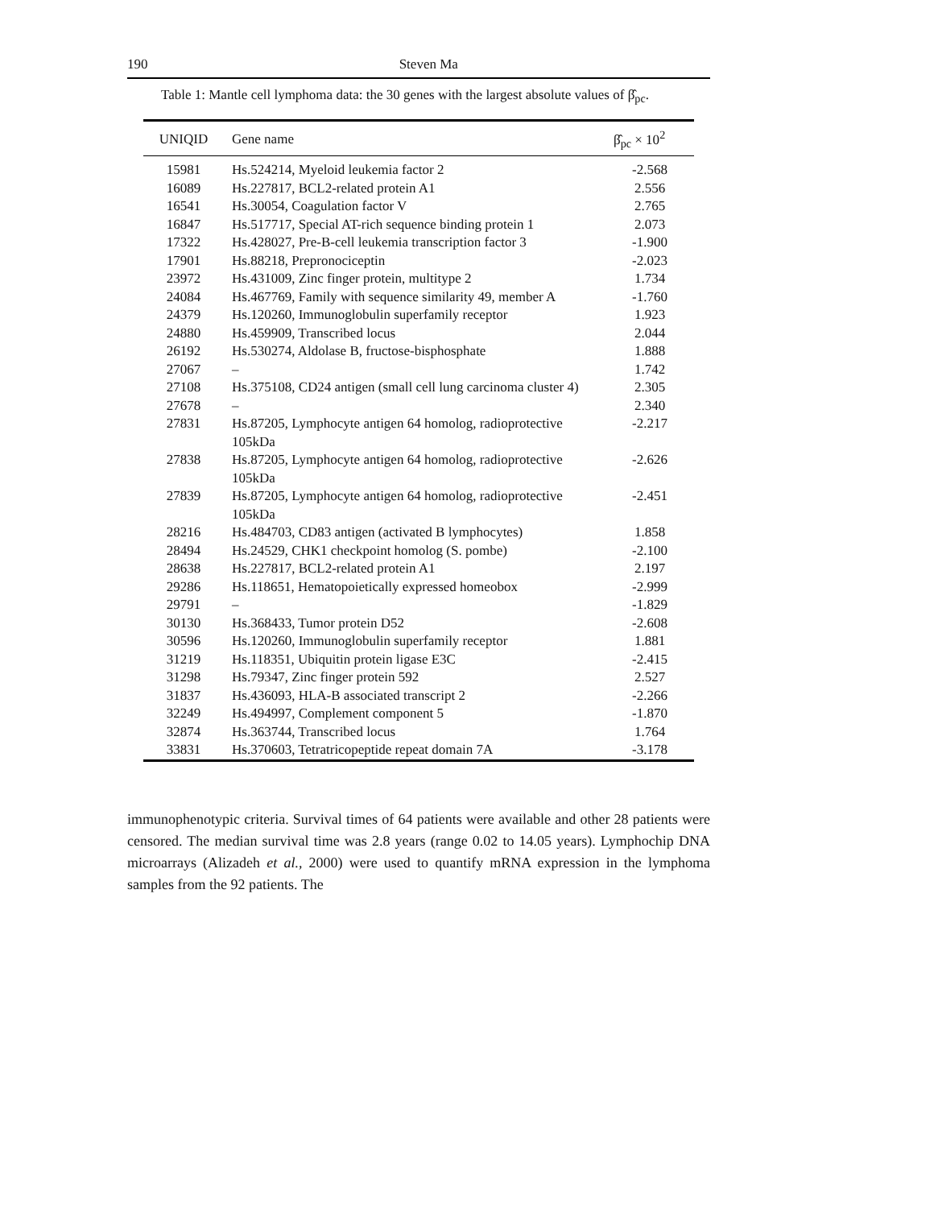190 Steven Ma
Table 1: Mantle cell lymphoma data: the 30 genes with the largest absolute values of β̂<sub>pc</sub>.
| UNIQID | Gene name | β̂<sub>pc</sub> × 10<sup>2</sup> |
| --- | --- | --- |
| 15981 | Hs.524214, Myeloid leukemia factor 2 | -2.568 |
| 16089 | Hs.227817, BCL2-related protein A1 | 2.556 |
| 16541 | Hs.30054, Coagulation factor V | 2.765 |
| 16847 | Hs.517717, Special AT-rich sequence binding protein 1 | 2.073 |
| 17322 | Hs.428027, Pre-B-cell leukemia transcription factor 3 | -1.900 |
| 17901 | Hs.88218, Prepronociceptin | -2.023 |
| 23972 | Hs.431009, Zinc finger protein, multitype 2 | 1.734 |
| 24084 | Hs.467769, Family with sequence similarity 49, member A | -1.760 |
| 24379 | Hs.120260, Immunoglobulin superfamily receptor | 1.923 |
| 24880 | Hs.459909, Transcribed locus | 2.044 |
| 26192 | Hs.530274, Aldolase B, fructose-bisphosphate | 1.888 |
| 27067 | – | 1.742 |
| 27108 | Hs.375108, CD24 antigen (small cell lung carcinoma cluster 4) | 2.305 |
| 27678 | – | 2.340 |
| 27831 | Hs.87205, Lymphocyte antigen 64 homolog, radioprotective 105kDa | -2.217 |
| 27838 | Hs.87205, Lymphocyte antigen 64 homolog, radioprotective 105kDa | -2.626 |
| 27839 | Hs.87205, Lymphocyte antigen 64 homolog, radioprotective 105kDa | -2.451 |
| 28216 | Hs.484703, CD83 antigen (activated B lymphocytes) | 1.858 |
| 28494 | Hs.24529, CHK1 checkpoint homolog (S. pombe) | -2.100 |
| 28638 | Hs.227817, BCL2-related protein A1 | 2.197 |
| 29286 | Hs.118651, Hematopoietically expressed homeobox | -2.999 |
| 29791 | – | -1.829 |
| 30130 | Hs.368433, Tumor protein D52 | -2.608 |
| 30596 | Hs.120260, Immunoglobulin superfamily receptor | 1.881 |
| 31219 | Hs.118351, Ubiquitin protein ligase E3C | -2.415 |
| 31298 | Hs.79347, Zinc finger protein 592 | 2.527 |
| 31837 | Hs.436093, HLA-B associated transcript 2 | -2.266 |
| 32249 | Hs.494997, Complement component 5 | -1.870 |
| 32874 | Hs.363744, Transcribed locus | 1.764 |
| 33831 | Hs.370603, Tetratricopeptide repeat domain 7A | -3.178 |
immunophenotypic criteria. Survival times of 64 patients were available and other 28 patients were censored. The median survival time was 2.8 years (range 0.02 to 14.05 years). Lymphochip DNA microarrays (Alizadeh et al., 2000) were used to quantify mRNA expression in the lymphoma samples from the 92 patients. The